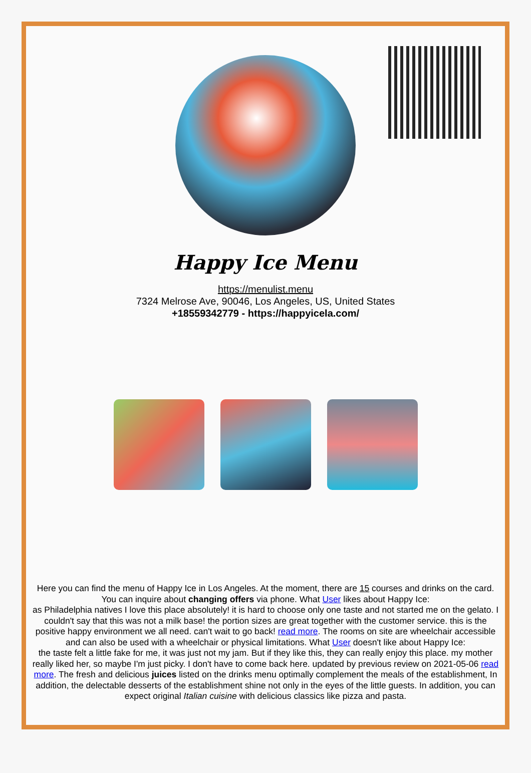Happy Ice Menu
https://menulist.menu
7324 Melrose Ave, 90046, Los Angeles, US, United States
+18559342779 - https://happyicela.com/
Here you can find the menu of Happy Ice in Los Angeles. At the moment, there are 15 courses and drinks on the card. You can inquire about changing offers via phone. What User likes about Happy Ice:
as Philadelphia natives I love this place absolutely! it is hard to choose only one taste and not started me on the gelato. I couldn't say that this was not a milk base! the portion sizes are great together with the customer service. this is the positive happy environment we all need. can't wait to go back! read more. The rooms on site are wheelchair accessible and can also be used with a wheelchair or physical limitations. What User doesn't like about Happy Ice:
the taste felt a little fake for me, it was just not my jam. But if they like this, they can really enjoy this place. my mother really liked her, so maybe I'm just picky. I don't have to come back here. updated by previous review on 2021-05-06 read more. The fresh and delicious juices listed on the drinks menu optimally complement the meals of the establishment, In addition, the delectable desserts of the establishment shine not only in the eyes of the little guests. In addition, you can expect original Italian cuisine with delicious classics like pizza and pasta.